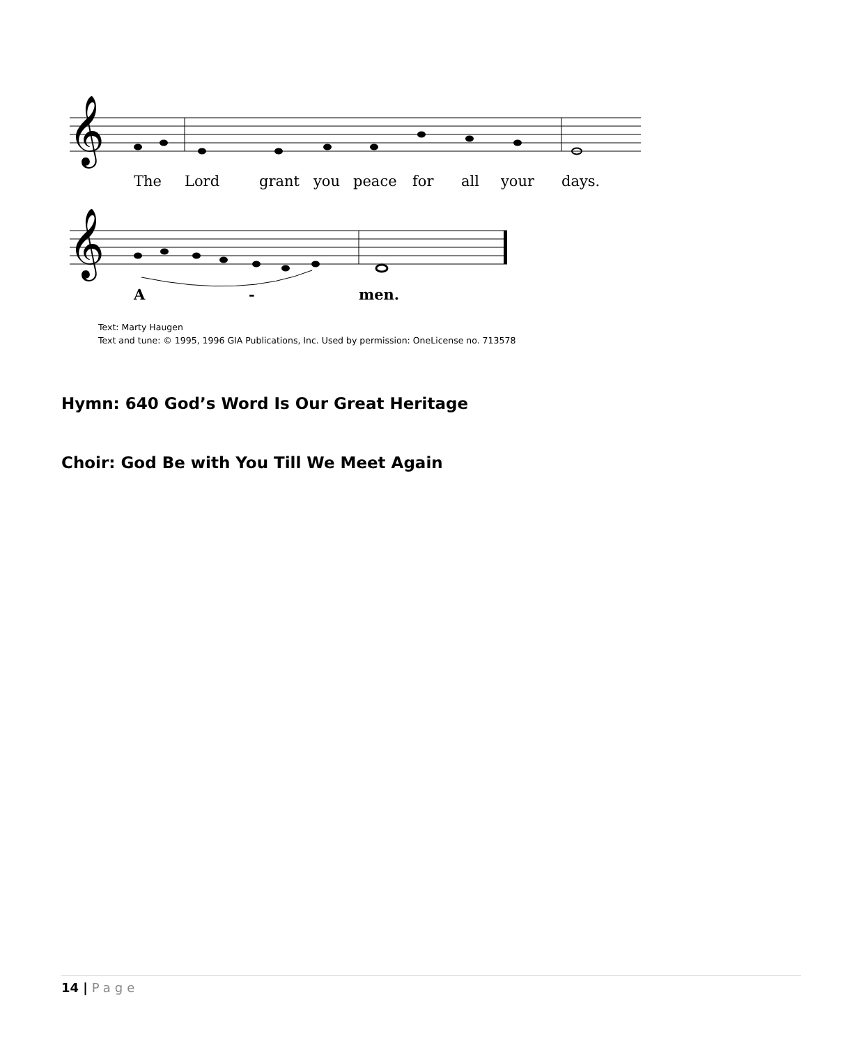𝄞
𝄞
The Lord grant you peace for all your days.
A - men.
Text: Marty Haugen
Text and tune: © 1995, 1996 GIA Publications, Inc. Used by permission: OneLicense no. 713578
Hymn: 640 God’s Word Is Our Great Heritage
Choir: God Be with You Till We Meet Again
14 | Page